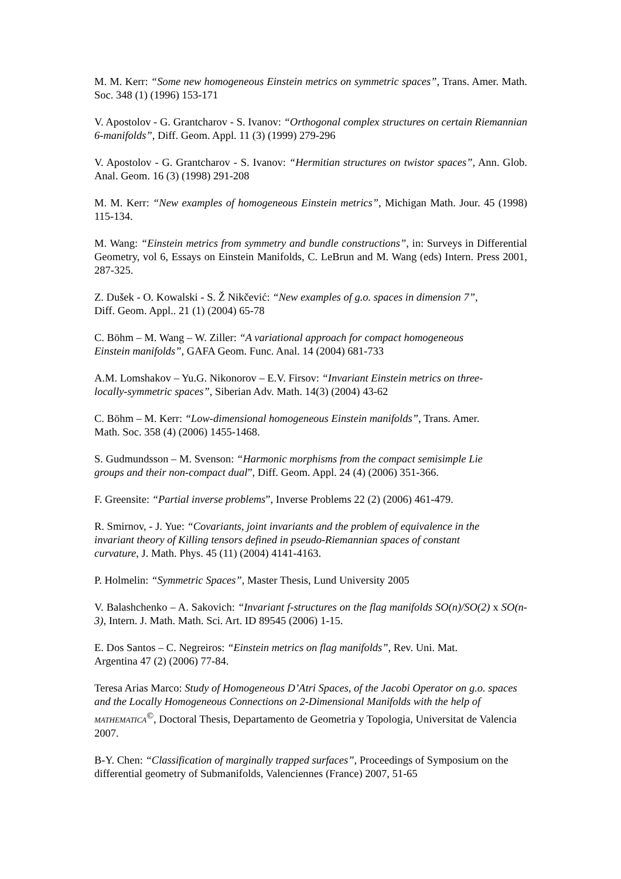M. M. Kerr: “Some new homogeneous Einstein metrics on symmetric spaces”, Trans. Amer. Math. Soc. 348 (1) (1996) 153-171
V. Apostolov - G. Grantcharov - S. Ivanov: “Orthogonal complex structures on certain Riemannian 6-manifolds”, Diff. Geom. Appl. 11 (3) (1999) 279-296
V. Apostolov - G. Grantcharov - S. Ivanov: “Hermitian structures on twistor spaces”, Ann. Glob. Anal. Geom. 16 (3) (1998) 291-208
M. M. Kerr: “New examples of homogeneous Einstein metrics”, Michigan Math. Jour. 45 (1998) 115-134.
M. Wang: “Einstein metrics from symmetry and bundle constructions”, in: Surveys in Differential Geometry, vol 6, Essays on Einstein Manifolds, C. LeBrun and M. Wang (eds) Intern. Press 2001, 287-325.
Z. Dušek - O. Kowalski - S. Ž Nikčević: “New examples of g.o. spaces in dimension 7”,
Diff. Geom. Appl.. 21 (1) (2004) 65-78
C. Böhm – M. Wang – W. Ziller: “A variational approach for compact homogeneous
Einstein manifolds”, GAFA Geom. Func. Anal. 14 (2004) 681-733
A.M. Lomshakov – Yu.G. Nikonorov – E.V. Firsov: “Invariant Einstein metrics on three-
locally-symmetric spaces”, Siberian Adv. Math. 14(3) (2004) 43-62
C. Böhm – M. Kerr: “Low-dimensional homogeneous Einstein manifolds”, Trans. Amer.
Math. Soc. 358 (4) (2006) 1455-1468.
S. Gudmundsson – M. Svenson: “Harmonic morphisms from the compact semisimple Lie
groups and their non-compact dual”, Diff. Geom. Appl. 24 (4) (2006) 351-366.
F. Greensite: “Partial inverse problems”, Inverse Problems 22 (2) (2006) 461-479.
R. Smirnov, - J. Yue: “Covariants, joint invariants and the problem of equivalence in the
invariant theory of Killing tensors defined in pseudo-Riemannian spaces of constant
curvature, J. Math. Phys. 45 (11) (2004) 4141-4163.
P. Holmelin: “Symmetric Spaces”, Master Thesis, Lund University 2005
V. Balashchenko – A. Sakovich: “Invariant f-structures on the flag manifolds SO(n)/SO(2) x SO(n-3), Intern. J. Math. Math. Sci. Art. ID 89545 (2006) 1-15.
E. Dos Santos – C. Negreiros: “Einstein metrics on flag manifolds”, Rev. Uni. Mat.
Argentina 47 (2) (2006) 77-84.
Teresa Arias Marco: Study of Homogeneous D’Atri Spaces, of the Jacobi Operator on g.o. spaces and the Locally Homogeneous Connections on 2-Dimensional Manifolds with the help of MATHEMATICA<sup>©</sup>, Doctoral Thesis, Departamento de Geometria y Topologia, Universitat de Valencia 2007.
B-Y. Chen: “Classification of marginally trapped surfaces”, Proceedings of Symposium on the differential geometry of Submanifolds, Valenciennes (France) 2007, 51-65